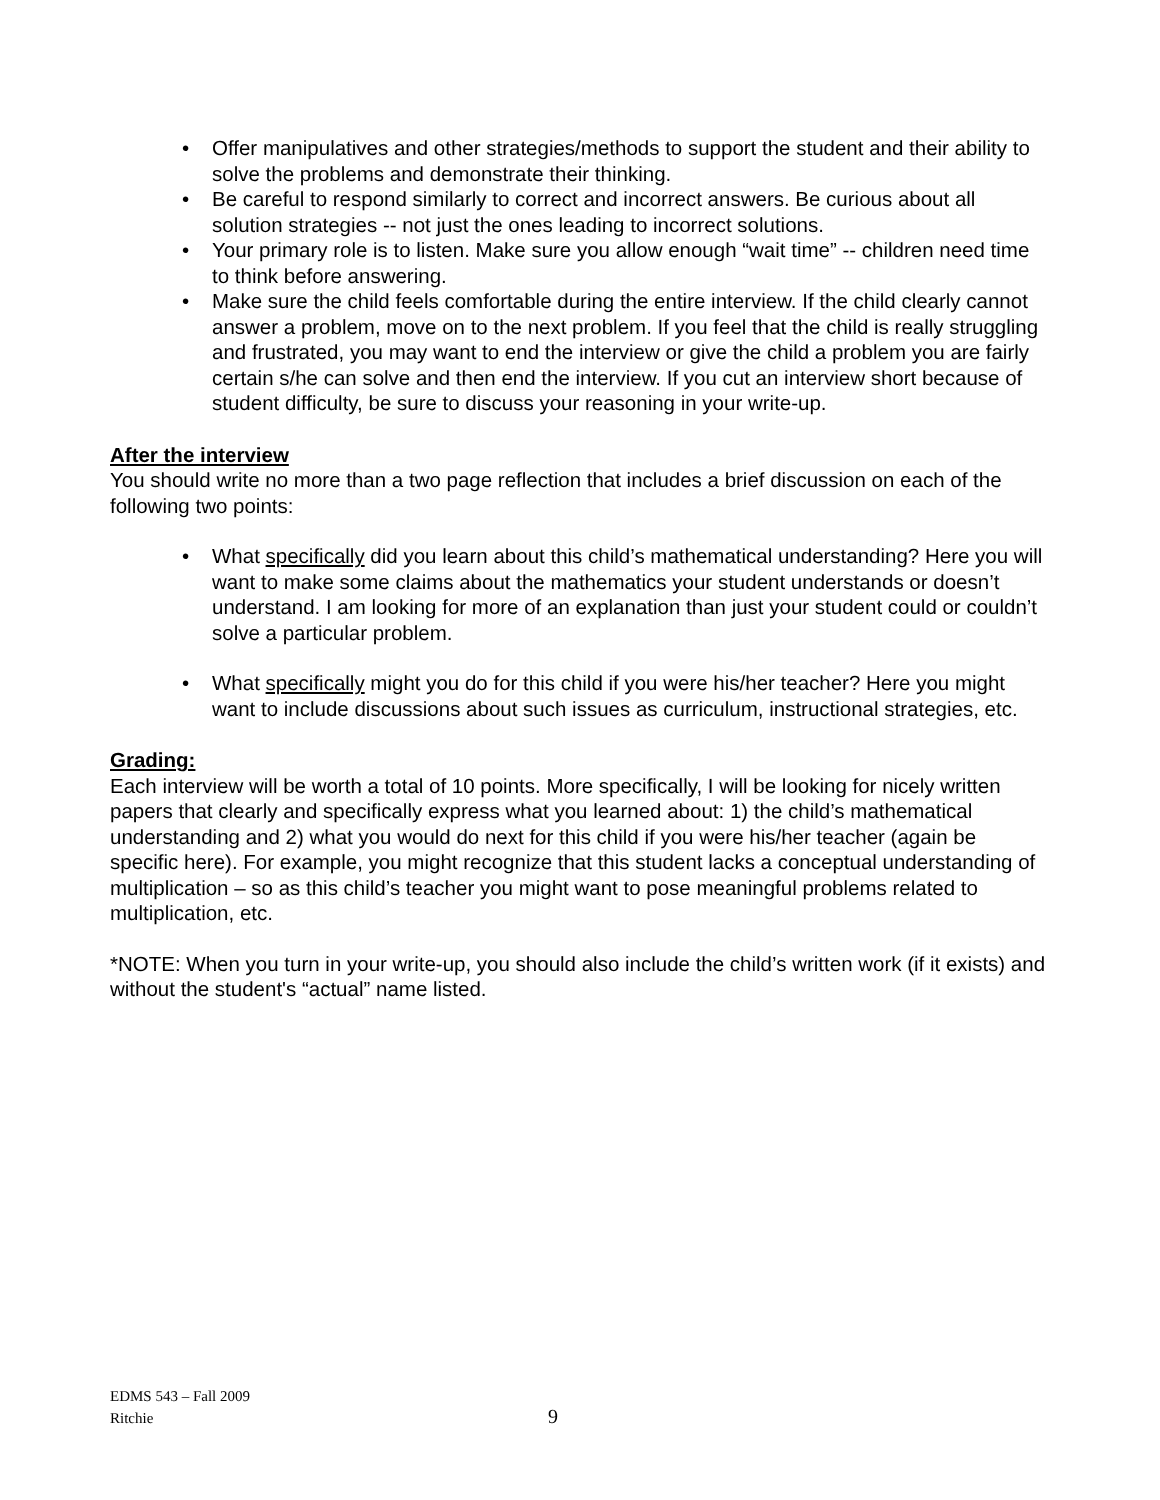• Offer manipulatives and other strategies/methods to support the student and their ability to solve the problems and demonstrate their thinking.
• Be careful to respond similarly to correct and incorrect answers. Be curious about all solution strategies -- not just the ones leading to incorrect solutions.
• Your primary role is to listen. Make sure you allow enough “wait time” -- children need time to think before answering.
• Make sure the child feels comfortable during the entire interview. If the child clearly cannot answer a problem, move on to the next problem. If you feel that the child is really struggling and frustrated, you may want to end the interview or give the child a problem you are fairly certain s/he can solve and then end the interview. If you cut an interview short because of student difficulty, be sure to discuss your reasoning in your write-up.
After the interview
You should write no more than a two page reflection that includes a brief discussion on each of the following two points:
• What specifically did you learn about this child’s mathematical understanding? Here you will want to make some claims about the mathematics your student understands or doesn’t understand. I am looking for more of an explanation than just your student could or couldn’t solve a particular problem.
• What specifically might you do for this child if you were his/her teacher? Here you might want to include discussions about such issues as curriculum, instructional strategies, etc.
Grading:
Each interview will be worth a total of 10 points. More specifically, I will be looking for nicely written papers that clearly and specifically express what you learned about: 1) the child’s mathematical understanding and 2) what you would do next for this child if you were his/her teacher (again be specific here). For example, you might recognize that this student lacks a conceptual understanding of multiplication – so as this child’s teacher you might want to pose meaningful problems related to multiplication, etc.
*NOTE: When you turn in your write-up, you should also include the child’s written work (if it exists) and without the student's “actual” name listed.
EDMS 543 – Fall 2009
Ritchie
9